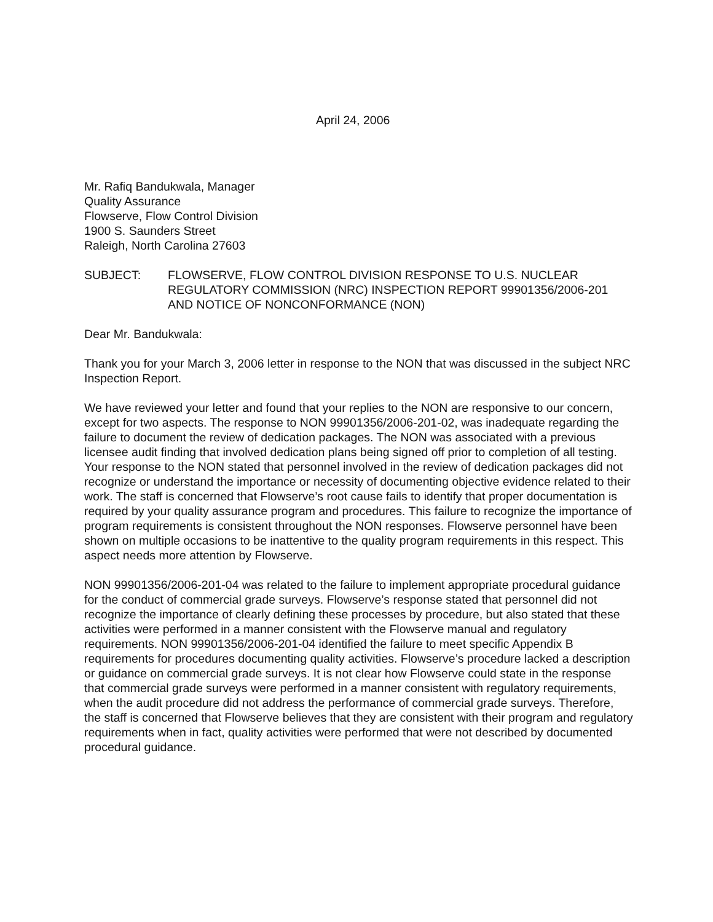April 24, 2006
Mr. Rafiq Bandukwala, Manager
Quality Assurance
Flowserve, Flow Control Division
1900 S. Saunders Street
Raleigh, North Carolina 27603
SUBJECT: FLOWSERVE, FLOW CONTROL DIVISION RESPONSE TO U.S. NUCLEAR REGULATORY COMMISSION (NRC) INSPECTION REPORT 99901356/2006-201 AND NOTICE OF NONCONFORMANCE (NON)
Dear Mr. Bandukwala:
Thank you for your March 3, 2006 letter in response to the NON that was discussed in the subject NRC Inspection Report.
We have reviewed your letter and found that your replies to the NON are responsive to our concern, except for two aspects. The response to NON 99901356/2006-201-02, was inadequate regarding the failure to document the review of dedication packages. The NON was associated with a previous licensee audit finding that involved dedication plans being signed off prior to completion of all testing. Your response to the NON stated that personnel involved in the review of dedication packages did not recognize or understand the importance or necessity of documenting objective evidence related to their work. The staff is concerned that Flowserve’s root cause fails to identify that proper documentation is required by your quality assurance program and procedures. This failure to recognize the importance of program requirements is consistent throughout the NON responses. Flowserve personnel have been shown on multiple occasions to be inattentive to the quality program requirements in this respect. This aspect needs more attention by Flowserve.
NON 99901356/2006-201-04 was related to the failure to implement appropriate procedural guidance for the conduct of commercial grade surveys. Flowserve’s response stated that personnel did not recognize the importance of clearly defining these processes by procedure, but also stated that these activities were performed in a manner consistent with the Flowserve manual and regulatory requirements. NON 99901356/2006-201-04 identified the failure to meet specific Appendix B requirements for procedures documenting quality activities. Flowserve’s procedure lacked a description or guidance on commercial grade surveys. It is not clear how Flowserve could state in the response that commercial grade surveys were performed in a manner consistent with regulatory requirements, when the audit procedure did not address the performance of commercial grade surveys. Therefore, the staff is concerned that Flowserve believes that they are consistent with their program and regulatory requirements when in fact, quality activities were performed that were not described by documented procedural guidance.